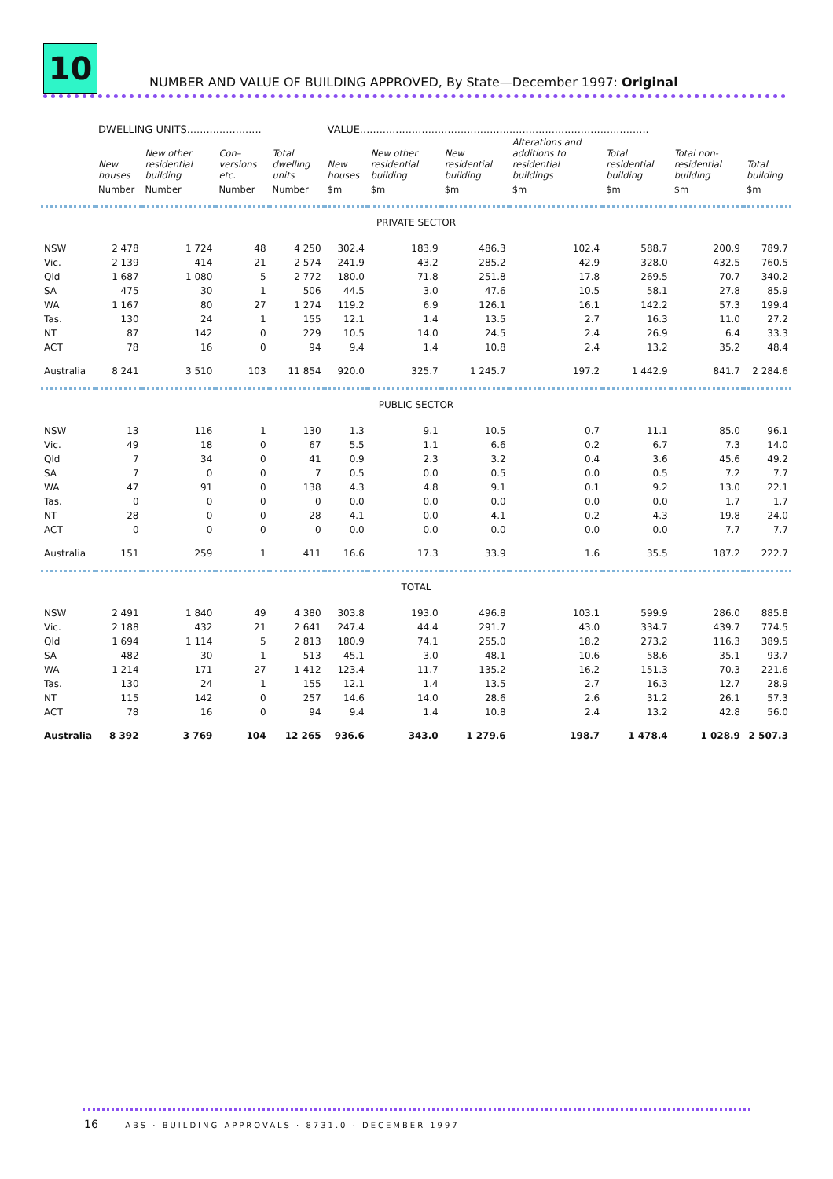10
NUMBER AND VALUE OF BUILDING APPROVED, By State—December 1997: Original
| | DWELLING UNITS....................... | | | | VALUE......................................................................................... | | | | | | |
| | New houses | New other residential building | Con–versions etc. | Total dwelling units | New houses | New other residential building | New residential building | Alterations and additions to residential buildings | Total residential building | Total non-residential building | Total building |
| | Number | Number | Number | Number | $m | $m | $m | $m | $m | $m | $m |
| PRIVATE SECTOR | | | | | | | | | | | |
| NSW | 2 478 | 1 724 | 48 | 4 250 | 302.4 | 183.9 | 486.3 | 102.4 | 588.7 | 200.9 | 789.7 |
| Vic. | 2 139 | 414 | 21 | 2 574 | 241.9 | 43.2 | 285.2 | 42.9 | 328.0 | 432.5 | 760.5 |
| Qld | 1 687 | 1 080 | 5 | 2 772 | 180.0 | 71.8 | 251.8 | 17.8 | 269.5 | 70.7 | 340.2 |
| SA | 475 | 30 | 1 | 506 | 44.5 | 3.0 | 47.6 | 10.5 | 58.1 | 27.8 | 85.9 |
| WA | 1 167 | 80 | 27 | 1 274 | 119.2 | 6.9 | 126.1 | 16.1 | 142.2 | 57.3 | 199.4 |
| Tas. | 130 | 24 | 1 | 155 | 12.1 | 1.4 | 13.5 | 2.7 | 16.3 | 11.0 | 27.2 |
| NT | 87 | 142 | 0 | 229 | 10.5 | 14.0 | 24.5 | 2.4 | 26.9 | 6.4 | 33.3 |
| ACT | 78 | 16 | 0 | 94 | 9.4 | 1.4 | 10.8 | 2.4 | 13.2 | 35.2 | 48.4 |
| Australia | 8 241 | 3 510 | 103 | 11 854 | 920.0 | 325.7 | 1 245.7 | 197.2 | 1 442.9 | 841.7 | 2 284.6 |
| PUBLIC SECTOR | | | | | | | | | | | |
| NSW | 13 | 116 | 1 | 130 | 1.3 | 9.1 | 10.5 | 0.7 | 11.1 | 85.0 | 96.1 |
| Vic. | 49 | 18 | 0 | 67 | 5.5 | 1.1 | 6.6 | 0.2 | 6.7 | 7.3 | 14.0 |
| Qld | 7 | 34 | 0 | 41 | 0.9 | 2.3 | 3.2 | 0.4 | 3.6 | 45.6 | 49.2 |
| SA | 7 | 0 | 0 | 7 | 0.5 | 0.0 | 0.5 | 0.0 | 0.5 | 7.2 | 7.7 |
| WA | 47 | 91 | 0 | 138 | 4.3 | 4.8 | 9.1 | 0.1 | 9.2 | 13.0 | 22.1 |
| Tas. | 0 | 0 | 0 | 0 | 0.0 | 0.0 | 0.0 | 0.0 | 0.0 | 1.7 | 1.7 |
| NT | 28 | 0 | 0 | 28 | 4.1 | 0.0 | 4.1 | 0.2 | 4.3 | 19.8 | 24.0 |
| ACT | 0 | 0 | 0 | 0 | 0.0 | 0.0 | 0.0 | 0.0 | 0.0 | 7.7 | 7.7 |
| Australia | 151 | 259 | 1 | 411 | 16.6 | 17.3 | 33.9 | 1.6 | 35.5 | 187.2 | 222.7 |
| TOTAL | | | | | | | | | | | |
| NSW | 2 491 | 1 840 | 49 | 4 380 | 303.8 | 193.0 | 496.8 | 103.1 | 599.9 | 286.0 | 885.8 |
| Vic. | 2 188 | 432 | 21 | 2 641 | 247.4 | 44.4 | 291.7 | 43.0 | 334.7 | 439.7 | 774.5 |
| Qld | 1 694 | 1 114 | 5 | 2 813 | 180.9 | 74.1 | 255.0 | 18.2 | 273.2 | 116.3 | 389.5 |
| SA | 482 | 30 | 1 | 513 | 45.1 | 3.0 | 48.1 | 10.6 | 58.6 | 35.1 | 93.7 |
| WA | 1 214 | 171 | 27 | 1 412 | 123.4 | 11.7 | 135.2 | 16.2 | 151.3 | 70.3 | 221.6 |
| Tas. | 130 | 24 | 1 | 155 | 12.1 | 1.4 | 13.5 | 2.7 | 16.3 | 12.7 | 28.9 |
| NT | 115 | 142 | 0 | 257 | 14.6 | 14.0 | 28.6 | 2.6 | 31.2 | 26.1 | 57.3 |
| ACT | 78 | 16 | 0 | 94 | 9.4 | 1.4 | 10.8 | 2.4 | 13.2 | 42.8 | 56.0 |
| Australia | 8 392 | 3 769 | 104 | 12 265 | 936.6 | 343.0 | 1 279.6 | 198.7 | 1 478.4 | 1 028.9 | 2 507.3 |
16 ABS · BUILDING APPROVALS · 8731.0 · DECEMBER 1997